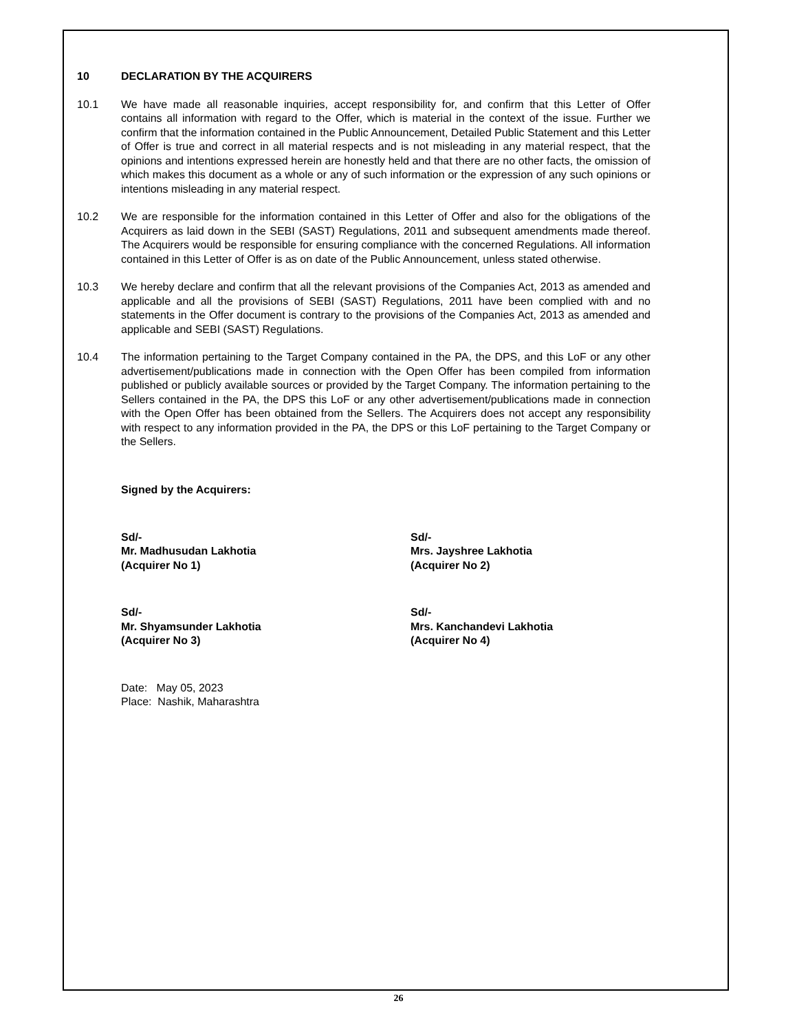10 DECLARATION BY THE ACQUIRERS
10.1 We have made all reasonable inquiries, accept responsibility for, and confirm that this Letter of Offer contains all information with regard to the Offer, which is material in the context of the issue. Further we confirm that the information contained in the Public Announcement, Detailed Public Statement and this Letter of Offer is true and correct in all material respects and is not misleading in any material respect, that the opinions and intentions expressed herein are honestly held and that there are no other facts, the omission of which makes this document as a whole or any of such information or the expression of any such opinions or intentions misleading in any material respect.
10.2 We are responsible for the information contained in this Letter of Offer and also for the obligations of the Acquirers as laid down in the SEBI (SAST) Regulations, 2011 and subsequent amendments made thereof. The Acquirers would be responsible for ensuring compliance with the concerned Regulations. All information contained in this Letter of Offer is as on date of the Public Announcement, unless stated otherwise.
10.3 We hereby declare and confirm that all the relevant provisions of the Companies Act, 2013 as amended and applicable and all the provisions of SEBI (SAST) Regulations, 2011 have been complied with and no statements in the Offer document is contrary to the provisions of the Companies Act, 2013 as amended and applicable and SEBI (SAST) Regulations.
10.4 The information pertaining to the Target Company contained in the PA, the DPS, and this LoF or any other advertisement/publications made in connection with the Open Offer has been compiled from information published or publicly available sources or provided by the Target Company. The information pertaining to the Sellers contained in the PA, the DPS this LoF or any other advertisement/publications made in connection with the Open Offer has been obtained from the Sellers. The Acquirers does not accept any responsibility with respect to any information provided in the PA, the DPS or this LoF pertaining to the Target Company or the Sellers.
Signed by the Acquirers:
Sd/-
Mr. Madhusudan Lakhotia
(Acquirer No 1)
Sd/-
Mrs. Jayshree Lakhotia
(Acquirer No 2)
Sd/-
Mr. Shyamsunder Lakhotia
(Acquirer No 3)
Sd/-
Mrs. Kanchandevi Lakhotia
(Acquirer No 4)
Date: May 05, 2023
Place: Nashik, Maharashtra
26